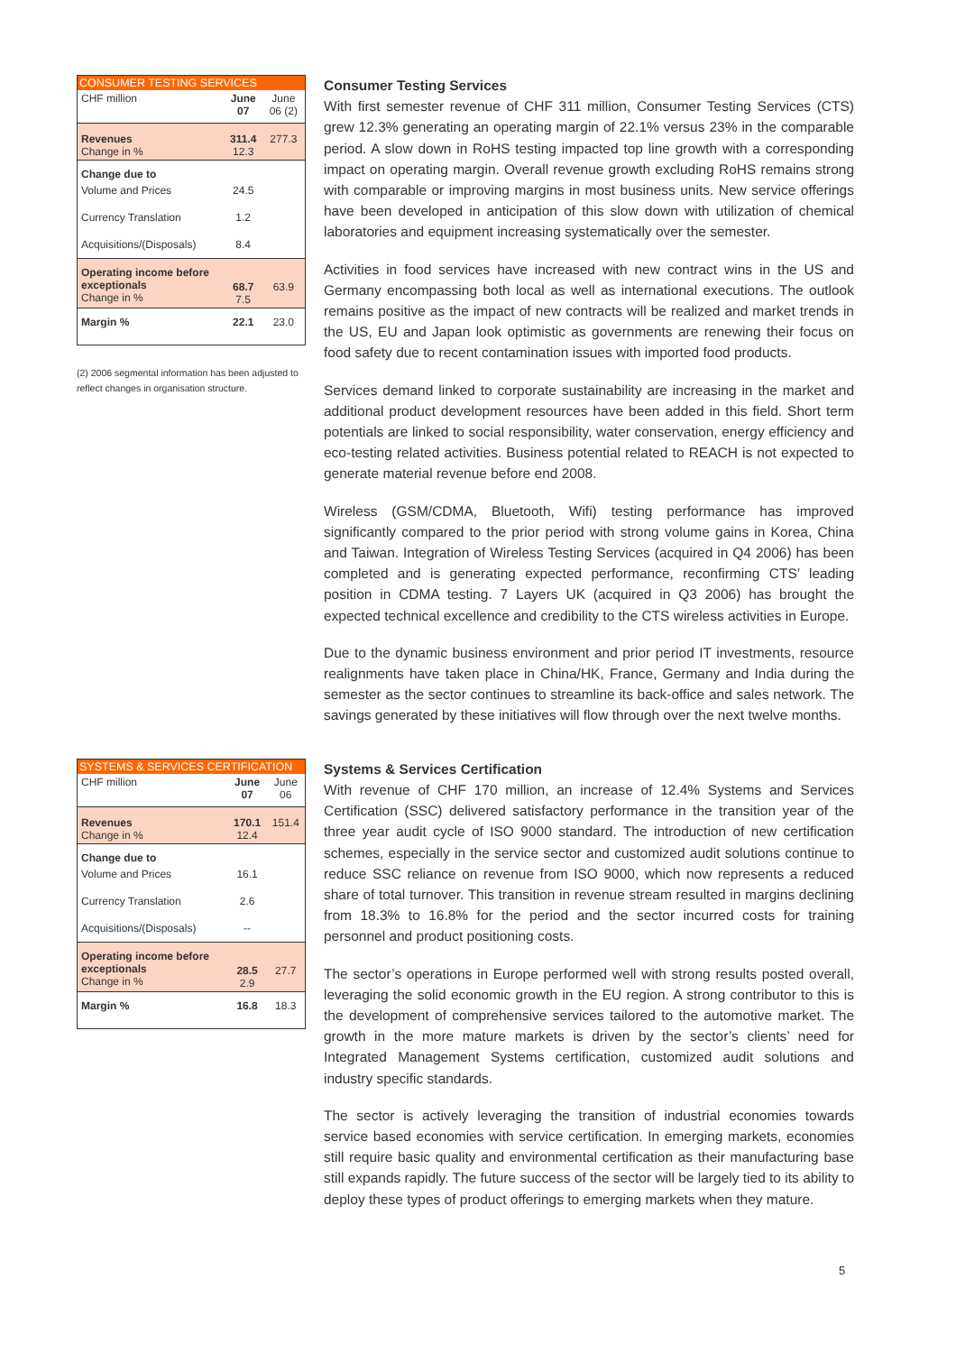| CONSUMER TESTING SERVICES | | |
| --- | --- | --- |
| CHF million | June 07 | June 06 (2) |
| Revenues Change in % | 311.4 12.3 | 277.3 |
| Change due to | | |
| Volume and Prices | 24.5 | |
| Currency Translation | 1.2 | |
| Acquisitions/(Disposals) | 8.4 | |
| Operating income before exceptionals Change in % | 68.7 7.5 | 63.9 |
| Margin % | 22.1 | 23.0 |
(2) 2006 segmental information has been adjusted to reflect changes in organisation structure.
Consumer Testing Services
With first semester revenue of CHF 311 million, Consumer Testing Services (CTS) grew 12.3% generating an operating margin of 22.1% versus 23% in the comparable period. A slow down in RoHS testing impacted top line growth with a corresponding impact on operating margin. Overall revenue growth excluding RoHS remains strong with comparable or improving margins in most business units. New service offerings have been developed in anticipation of this slow down with utilization of chemical laboratories and equipment increasing systematically over the semester.
Activities in food services have increased with new contract wins in the US and Germany encompassing both local as well as international executions. The outlook remains positive as the impact of new contracts will be realized and market trends in the US, EU and Japan look optimistic as governments are renewing their focus on food safety due to recent contamination issues with imported food products.
Services demand linked to corporate sustainability are increasing in the market and additional product development resources have been added in this field. Short term potentials are linked to social responsibility, water conservation, energy efficiency and eco-testing related activities. Business potential related to REACH is not expected to generate material revenue before end 2008.
Wireless (GSM/CDMA, Bluetooth, Wifi) testing performance has improved significantly compared to the prior period with strong volume gains in Korea, China and Taiwan. Integration of Wireless Testing Services (acquired in Q4 2006) has been completed and is generating expected performance, reconfirming CTS’ leading position in CDMA testing. 7 Layers UK (acquired in Q3 2006) has brought the expected technical excellence and credibility to the CTS wireless activities in Europe.
Due to the dynamic business environment and prior period IT investments, resource realignments have taken place in China/HK, France, Germany and India during the semester as the sector continues to streamline its back-office and sales network. The savings generated by these initiatives will flow through over the next twelve months.
| SYSTEMS & SERVICES CERTIFICATION | | |
| --- | --- | --- |
| CHF million | June 07 | June 06 |
| Revenues Change in % | 170.1 12.4 | 151.4 |
| Change due to | | |
| Volume and Prices | 16.1 | |
| Currency Translation | 2.6 | |
| Acquisitions/(Disposals) | -- | |
| Operating income before exceptionals Change in % | 28.5 2.9 | 27.7 |
| Margin % | 16.8 | 18.3 |
Systems & Services Certification
With revenue of CHF 170 million, an increase of 12.4% Systems and Services Certification (SSC) delivered satisfactory performance in the transition year of the three year audit cycle of ISO 9000 standard. The introduction of new certification schemes, especially in the service sector and customized audit solutions continue to reduce SSC reliance on revenue from ISO 9000, which now represents a reduced share of total turnover. This transition in revenue stream resulted in margins declining from 18.3% to 16.8% for the period and the sector incurred costs for training personnel and product positioning costs.
The sector’s operations in Europe performed well with strong results posted overall, leveraging the solid economic growth in the EU region. A strong contributor to this is the development of comprehensive services tailored to the automotive market. The growth in the more mature markets is driven by the sector’s clients’ need for Integrated Management Systems certification, customized audit solutions and industry specific standards.
The sector is actively leveraging the transition of industrial economies towards service based economies with service certification. In emerging markets, economies still require basic quality and environmental certification as their manufacturing base still expands rapidly. The future success of the sector will be largely tied to its ability to deploy these types of product offerings to emerging markets when they mature.
5